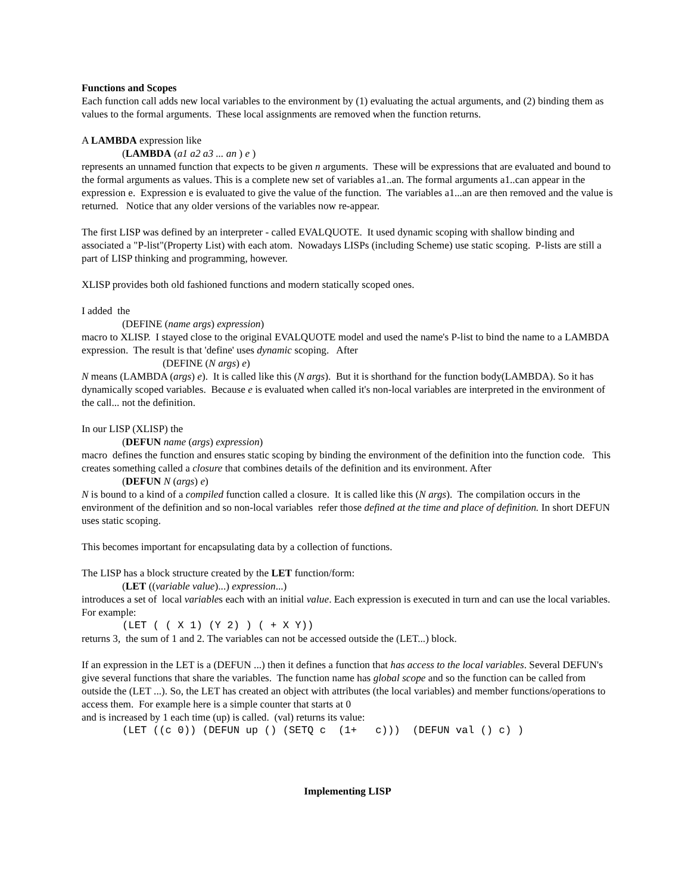Functions and Scopes
Each function call adds new local variables to the environment by (1) evaluating the actual arguments, and (2) binding them as values to the formal arguments. These local assignments are removed when the function returns.
A LAMBDA expression like
(LAMBDA (a1 a2 a3 ... an ) e )
represents an unnamed function that expects to be given n arguments. These will be expressions that are evaluated and bound to the formal arguments as values. This is a complete new set of variables a1..an. The formal arguments a1..can appear in the expression e. Expression e is evaluated to give the value of the function. The variables a1...an are then removed and the value is returned. Notice that any older versions of the variables now re-appear.
The first LISP was defined by an interpreter - called EVALQUOTE. It used dynamic scoping with shallow binding and associated a "P-list"(Property List) with each atom. Nowadays LISPs (including Scheme) use static scoping. P-lists are still a part of LISP thinking and programming, however.
XLISP provides both old fashioned functions and modern statically scoped ones.
I added the
(DEFINE (name args) expression)
macro to XLISP. I stayed close to the original EVALQUOTE model and used the name's P-list to bind the name to a LAMBDA expression. The result is that 'define' uses dynamic scoping. After
(DEFINE (N args) e)
N means (LAMBDA (args) e). It is called like this (N args). But it is shorthand for the function body(LAMBDA). So it has dynamically scoped variables. Because e is evaluated when called it's non-local variables are interpreted in the environment of the call... not the definition.
In our LISP (XLISP) the
(DEFUN name (args) expression)
macro defines the function and ensures static scoping by binding the environment of the definition into the function code. This creates something called a closure that combines details of the definition and its environment. After
(DEFUN N (args) e)
N is bound to a kind of a compiled function called a closure. It is called like this (N args). The compilation occurs in the environment of the definition and so non-local variables refer those defined at the time and place of definition. In short DEFUN uses static scoping.
This becomes important for encapsulating data by a collection of functions.
The LISP has a block structure created by the LET function/form:
(LET ((variable value)...) expression...)
introduces a set of local variables each with an initial value. Each expression is executed in turn and can use the local variables. For example:
(LET ( ( X 1) (Y 2) ) ( + X Y))
returns 3, the sum of 1 and 2. The variables can not be accessed outside the (LET...) block.
If an expression in the LET is a (DEFUN ...) then it defines a function that has access to the local variables. Several DEFUN's give several functions that share the variables. The function name has global scope and so the function can be called from outside the (LET ...). So, the LET has created an object with attributes (the local variables) and member functions/operations to access them. For example here is a simple counter that starts at 0
and is increased by 1 each time (up) is called. (val) returns its value:
(LET ((c 0)) (DEFUN up () (SETQ c (1+ c))) (DEFUN val () c) )
Implementing LISP